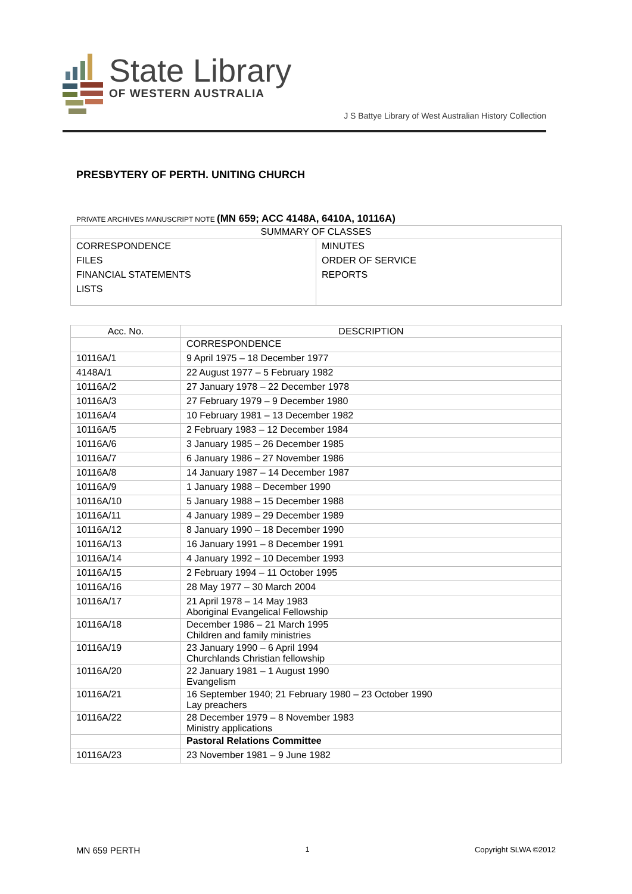State Library
OF WESTERN AUSTRALIA
J S Battye Library of West Australian History Collection
PRESBYTERY OF PERTH. UNITING CHURCH
PRIVATE ARCHIVES MANUSCRIPT NOTE (MN 659; ACC 4148A, 6410A, 10116A)
| SUMMARY OF CLASSES | |
| --- | --- |
| CORRESPONDENCE FILES FINANCIAL STATEMENTS LISTS | MINUTES ORDER OF SERVICE REPORTS |
| Acc. No. | DESCRIPTION |
| --- | --- |
| | CORRESPONDENCE |
| 10116A/1 | 9 April 1975 – 18 December 1977 |
| 4148A/1 | 22 August 1977 – 5 February 1982 |
| 10116A/2 | 27 January 1978 – 22 December 1978 |
| 10116A/3 | 27 February 1979 – 9 December 1980 |
| 10116A/4 | 10 February 1981 – 13 December 1982 |
| 10116A/5 | 2 February 1983 – 12 December 1984 |
| 10116A/6 | 3 January 1985 – 26 December 1985 |
| 10116A/7 | 6 January 1986 – 27 November 1986 |
| 10116A/8 | 14 January 1987 – 14 December 1987 |
| 10116A/9 | 1 January 1988 – December 1990 |
| 10116A/10 | 5 January 1988 – 15 December 1988 |
| 10116A/11 | 4 January 1989 – 29 December 1989 |
| 10116A/12 | 8 January 1990 – 18 December 1990 |
| 10116A/13 | 16 January 1991 – 8 December 1991 |
| 10116A/14 | 4 January 1992 – 10 December 1993 |
| 10116A/15 | 2 February 1994 – 11 October 1995 |
| 10116A/16 | 28 May 1977 – 30 March 2004 |
| 10116A/17 | 21 April 1978 – 14 May 1983 Aboriginal Evangelical Fellowship |
| 10116A/18 | December 1986 – 21 March 1995 Children and family ministries |
| 10116A/19 | 23 January 1990 – 6 April 1994 Churchlands Christian fellowship |
| 10116A/20 | 22 January 1981 – 1 August 1990 Evangelism |
| 10116A/21 | 16 September 1940; 21 February 1980 – 23 October 1990 Lay preachers |
| 10116A/22 | 28 December 1979 – 8 November 1983 Ministry applications |
| | Pastoral Relations Committee |
| 10116A/23 | 23 November 1981 – 9 June 1982 |
MN 659 PERTH 1 Copyright SLWA ©2012